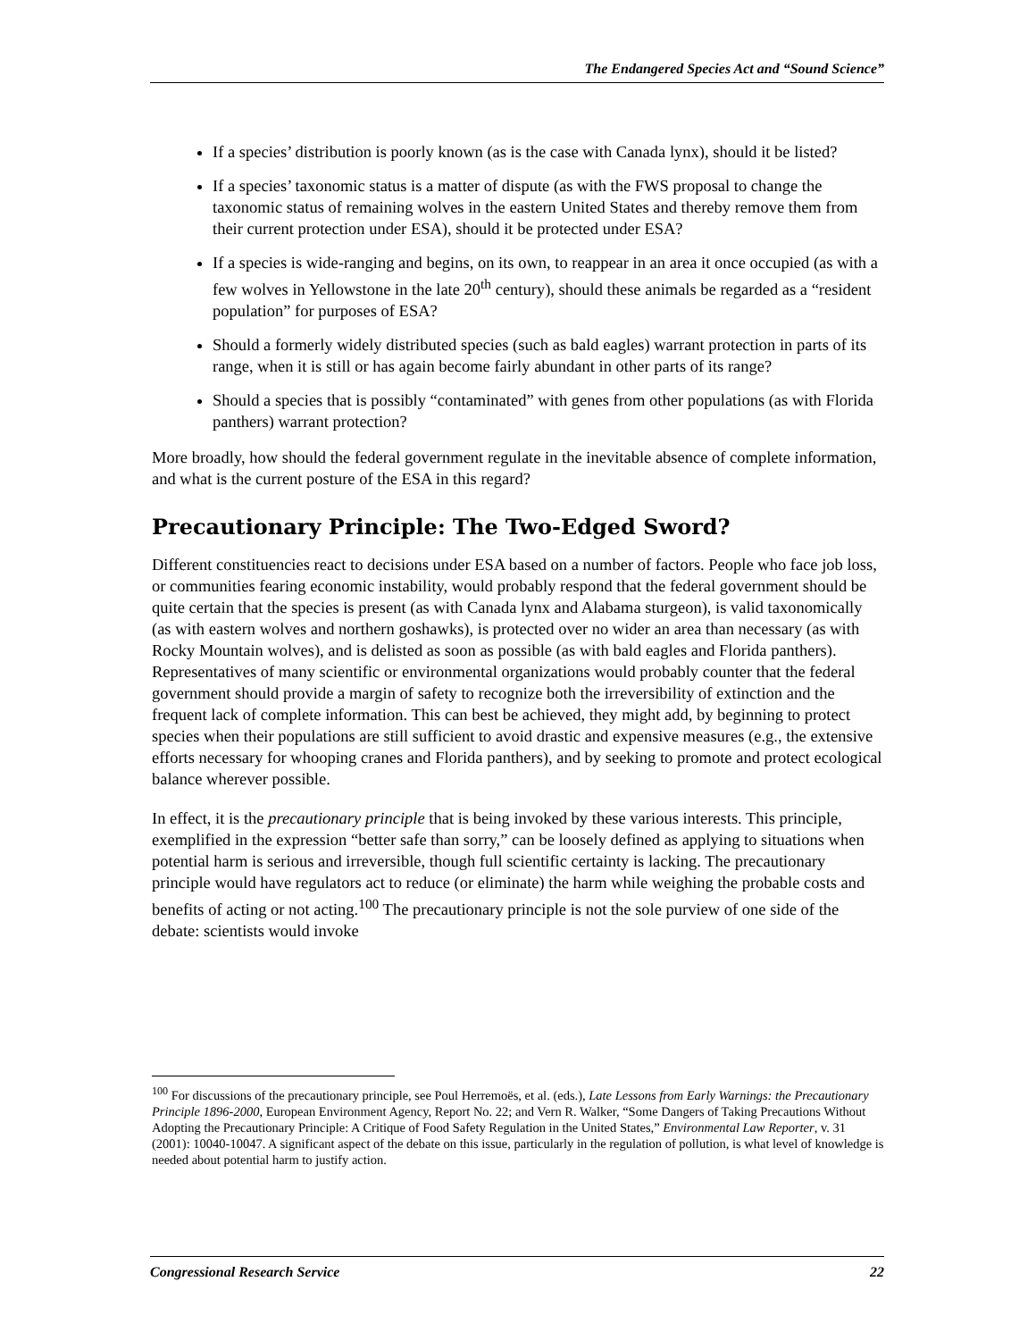The Endangered Species Act and “Sound Science”
If a species’ distribution is poorly known (as is the case with Canada lynx), should it be listed?
If a species’ taxonomic status is a matter of dispute (as with the FWS proposal to change the taxonomic status of remaining wolves in the eastern United States and thereby remove them from their current protection under ESA), should it be protected under ESA?
If a species is wide-ranging and begins, on its own, to reappear in an area it once occupied (as with a few wolves in Yellowstone in the late 20<sup>th</sup> century), should these animals be regarded as a “resident population” for purposes of ESA?
Should a formerly widely distributed species (such as bald eagles) warrant protection in parts of its range, when it is still or has again become fairly abundant in other parts of its range?
Should a species that is possibly “contaminated” with genes from other populations (as with Florida panthers) warrant protection?
More broadly, how should the federal government regulate in the inevitable absence of complete information, and what is the current posture of the ESA in this regard?
Precautionary Principle: The Two-Edged Sword?
Different constituencies react to decisions under ESA based on a number of factors. People who face job loss, or communities fearing economic instability, would probably respond that the federal government should be quite certain that the species is present (as with Canada lynx and Alabama sturgeon), is valid taxonomically (as with eastern wolves and northern goshawks), is protected over no wider an area than necessary (as with Rocky Mountain wolves), and is delisted as soon as possible (as with bald eagles and Florida panthers). Representatives of many scientific or environmental organizations would probably counter that the federal government should provide a margin of safety to recognize both the irreversibility of extinction and the frequent lack of complete information. This can best be achieved, they might add, by beginning to protect species when their populations are still sufficient to avoid drastic and expensive measures (e.g., the extensive efforts necessary for whooping cranes and Florida panthers), and by seeking to promote and protect ecological balance wherever possible.
In effect, it is the precautionary principle that is being invoked by these various interests. This principle, exemplified in the expression “better safe than sorry,” can be loosely defined as applying to situations when potential harm is serious and irreversible, though full scientific certainty is lacking. The precautionary principle would have regulators act to reduce (or eliminate) the harm while weighing the probable costs and benefits of acting or not acting.<sup>100</sup> The precautionary principle is not the sole purview of one side of the debate: scientists would invoke
<sup>100</sup> For discussions of the precautionary principle, see Poul Herremoës, et al. (eds.), Late Lessons from Early Warnings: the Precautionary Principle 1896-2000, European Environment Agency, Report No. 22; and Vern R. Walker, “Some Dangers of Taking Precautions Without Adopting the Precautionary Principle: A Critique of Food Safety Regulation in the United States,” Environmental Law Reporter, v. 31 (2001): 10040-10047. A significant aspect of the debate on this issue, particularly in the regulation of pollution, is what level of knowledge is needed about potential harm to justify action.
Congressional Research Service 22